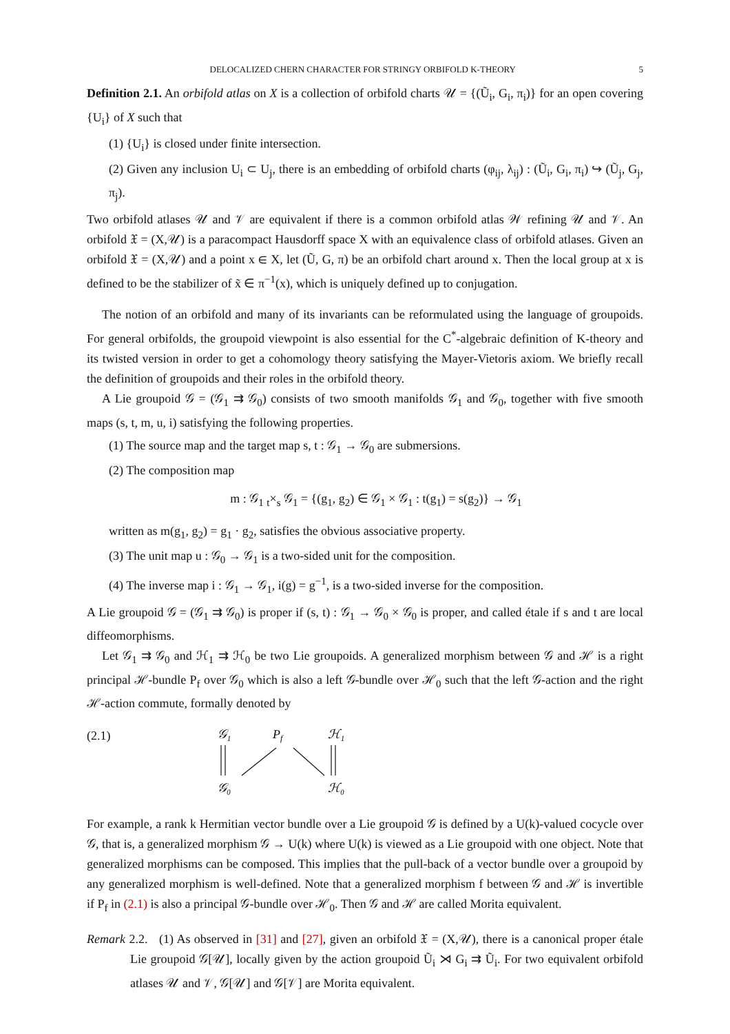DELOCALIZED CHERN CHARACTER FOR STRINGY ORBIFOLD K-THEORY 5
Definition 2.1. An orbifold atlas on X is a collection of orbifold charts 𝒰 = {(Ũ<sub>i</sub>, G<sub>i</sub>, π<sub>i</sub>)} for an open covering {U<sub>i</sub>} of X such that
(1) {U<sub>i</sub>} is closed under finite intersection.
(2) Given any inclusion U<sub>i</sub> ⊂ U<sub>j</sub>, there is an embedding of orbifold charts (φ<sub>ij</sub>, λ<sub>ij</sub>) : (Ũ<sub>i</sub>, G<sub>i</sub>, π<sub>i</sub>) ↪ (Ũ<sub>j</sub>, G<sub>j</sub>, π<sub>j</sub>).
Two orbifold atlases 𝒰 and 𝒱 are equivalent if there is a common orbifold atlas 𝒲 refining 𝒰 and 𝒱. An orbifold 𝔛 = (X,𝒰) is a paracompact Hausdorff space X with an equivalence class of orbifold atlases. Given an orbifold 𝔛 = (X,𝒰) and a point x ∈ X, let (Ũ, G, π) be an orbifold chart around x. Then the local group at x is defined to be the stabilizer of x̃ ∈ π<sup>−1</sup>(x), which is uniquely defined up to conjugation.
The notion of an orbifold and many of its invariants can be reformulated using the language of groupoids. For general orbifolds, the groupoid viewpoint is also essential for the C<sup>*</sup>-algebraic definition of K-theory and its twisted version in order to get a cohomology theory satisfying the Mayer-Vietoris axiom. We briefly recall the definition of groupoids and their roles in the orbifold theory.
A Lie groupoid 𝒢 = (𝒢<sub>1</sub> ⇉ 𝒢<sub>0</sub>) consists of two smooth manifolds 𝒢<sub>1</sub> and 𝒢<sub>0</sub>, together with five smooth maps (s, t, m, u, i) satisfying the following properties.
(1) The source map and the target map s, t : 𝒢<sub>1</sub> → 𝒢<sub>0</sub> are submersions.
(2) The composition map
m : 𝒢<sub>1</sub> <sub>t</sub>×<sub>s</sub> 𝒢<sub>1</sub> = {(g<sub>1</sub>, g<sub>2</sub>) ∈ 𝒢<sub>1</sub> × 𝒢<sub>1</sub> : t(g<sub>1</sub>) = s(g<sub>2</sub>)} → 𝒢<sub>1</sub>
written as m(g<sub>1</sub>, g<sub>2</sub>) = g<sub>1</sub> · g<sub>2</sub>, satisfies the obvious associative property.
(3) The unit map u : 𝒢<sub>0</sub> → 𝒢<sub>1</sub> is a two-sided unit for the composition.
(4) The inverse map i : 𝒢<sub>1</sub> → 𝒢<sub>1</sub>, i(g) = g<sup>−1</sup>, is a two-sided inverse for the composition.
A Lie groupoid 𝒢 = (𝒢<sub>1</sub> ⇉ 𝒢<sub>0</sub>) is proper if (s, t) : 𝒢<sub>1</sub> → 𝒢<sub>0</sub> × 𝒢<sub>0</sub> is proper, and called étale if s and t are local diffeomorphisms.
Let 𝒢<sub>1</sub> ⇉ 𝒢<sub>0</sub> and ℋ<sub>1</sub> ⇉ ℋ<sub>0</sub> be two Lie groupoids. A generalized morphism between 𝒢 and ℋ is a right principal ℋ-bundle P<sub>f</sub> over 𝒢<sub>0</sub> which is also a left 𝒢-bundle over ℋ<sub>0</sub> such that the left 𝒢-action and the right ℋ-action commute, formally denoted by
(2.1)
𝒢₁
Pf
ℋ₁
𝒢₀
ℋ₀
For example, a rank k Hermitian vector bundle over a Lie groupoid 𝒢 is defined by a U(k)-valued cocycle over 𝒢, that is, a generalized morphism 𝒢 → U(k) where U(k) is viewed as a Lie groupoid with one object. Note that generalized morphisms can be composed. This implies that the pull-back of a vector bundle over a groupoid by any generalized morphism is well-defined. Note that a generalized morphism f between 𝒢 and ℋ is invertible if P<sub>f</sub> in (2.1) is also a principal 𝒢-bundle over ℋ<sub>0</sub>. Then 𝒢 and ℋ are called Morita equivalent.
Remark 2.2. (1) As observed in [31] and [27], given an orbifold 𝔛 = (X,𝒰), there is a canonical proper étale Lie groupoid 𝒢[𝒰], locally given by the action groupoid Ũ<sub>i</sub> ⋊ G<sub>i</sub> ⇉ Ũ<sub>i</sub>. For two equivalent orbifold atlases 𝒰 and 𝒱, 𝒢[𝒰] and 𝒢[𝒱] are Morita equivalent.